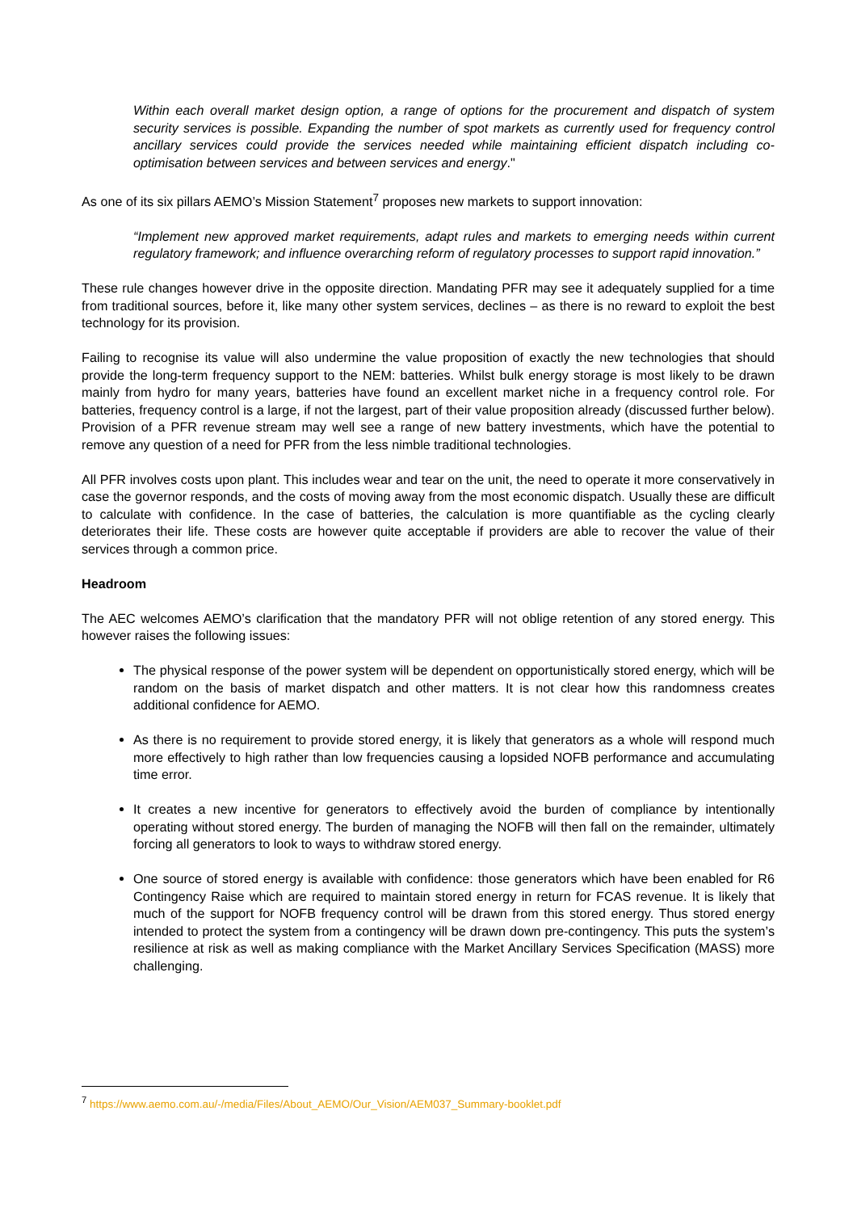Within each overall market design option, a range of options for the procurement and dispatch of system security services is possible. Expanding the number of spot markets as currently used for frequency control ancillary services could provide the services needed while maintaining efficient dispatch including co-optimisation between services and between services and energy."
As one of its six pillars AEMO’s Mission Statement<sup>7</sup> proposes new markets to support innovation:
“Implement new approved market requirements, adapt rules and markets to emerging needs within current regulatory framework; and influence overarching reform of regulatory processes to support rapid innovation.”
These rule changes however drive in the opposite direction. Mandating PFR may see it adequately supplied for a time from traditional sources, before it, like many other system services, declines – as there is no reward to exploit the best technology for its provision.
Failing to recognise its value will also undermine the value proposition of exactly the new technologies that should provide the long-term frequency support to the NEM: batteries. Whilst bulk energy storage is most likely to be drawn mainly from hydro for many years, batteries have found an excellent market niche in a frequency control role. For batteries, frequency control is a large, if not the largest, part of their value proposition already (discussed further below). Provision of a PFR revenue stream may well see a range of new battery investments, which have the potential to remove any question of a need for PFR from the less nimble traditional technologies.
All PFR involves costs upon plant. This includes wear and tear on the unit, the need to operate it more conservatively in case the governor responds, and the costs of moving away from the most economic dispatch. Usually these are difficult to calculate with confidence. In the case of batteries, the calculation is more quantifiable as the cycling clearly deteriorates their life. These costs are however quite acceptable if providers are able to recover the value of their services through a common price.
Headroom
The AEC welcomes AEMO’s clarification that the mandatory PFR will not oblige retention of any stored energy. This however raises the following issues:
The physical response of the power system will be dependent on opportunistically stored energy, which will be random on the basis of market dispatch and other matters. It is not clear how this randomness creates additional confidence for AEMO.
As there is no requirement to provide stored energy, it is likely that generators as a whole will respond much more effectively to high rather than low frequencies causing a lopsided NOFB performance and accumulating time error.
It creates a new incentive for generators to effectively avoid the burden of compliance by intentionally operating without stored energy. The burden of managing the NOFB will then fall on the remainder, ultimately forcing all generators to look to ways to withdraw stored energy.
One source of stored energy is available with confidence: those generators which have been enabled for R6 Contingency Raise which are required to maintain stored energy in return for FCAS revenue. It is likely that much of the support for NOFB frequency control will be drawn from this stored energy. Thus stored energy intended to protect the system from a contingency will be drawn down pre-contingency. This puts the system’s resilience at risk as well as making compliance with the Market Ancillary Services Specification (MASS) more challenging.
<sup>7</sup> https://www.aemo.com.au/-/media/Files/About_AEMO/Our_Vision/AEM037_Summary-booklet.pdf